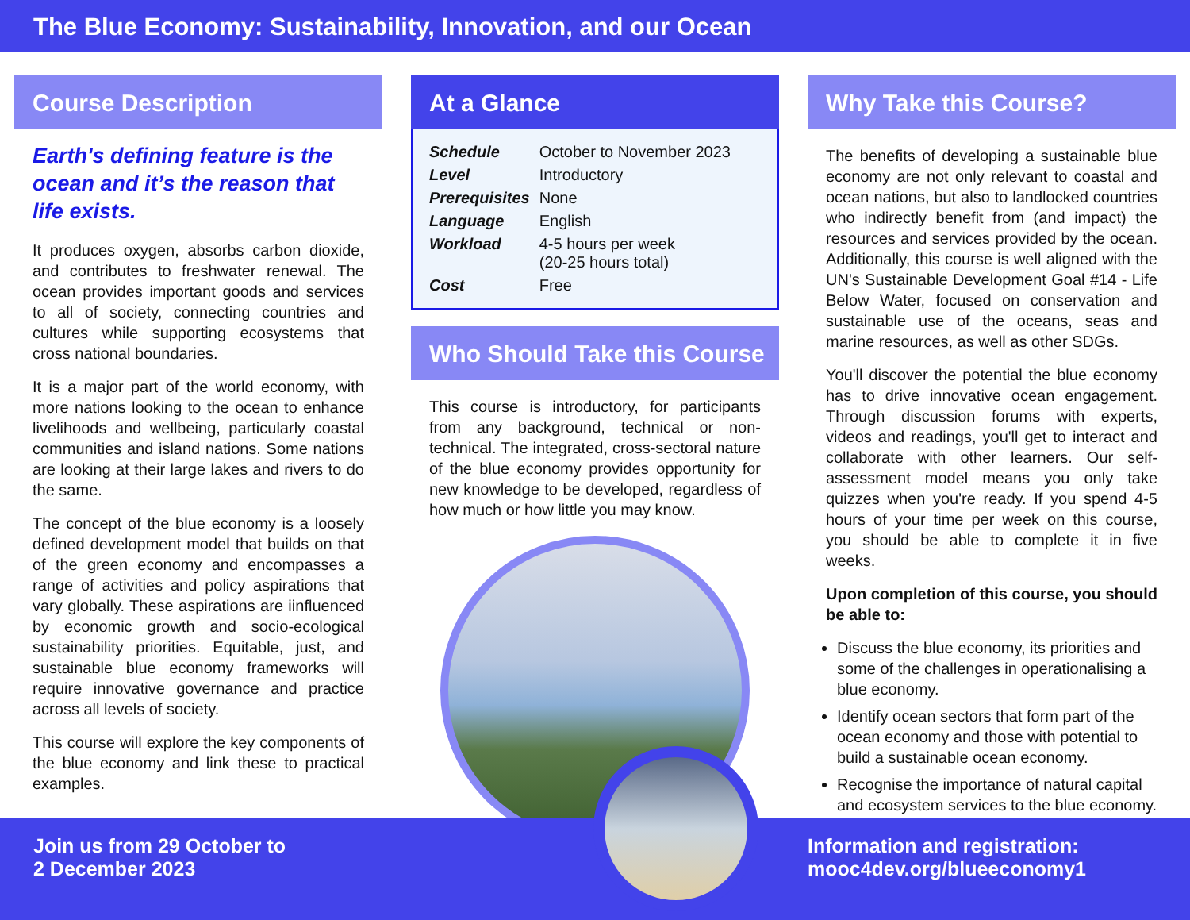The Blue Economy: Sustainability, Innovation, and our Ocean
Course Description
Earth's defining feature is the ocean and it’s the reason that life exists.
It produces oxygen, absorbs carbon dioxide, and contributes to freshwater renewal. The ocean provides important goods and services to all of society, connecting countries and cultures while supporting ecosystems that cross national boundaries.
It is a major part of the world economy, with more nations looking to the ocean to enhance livelihoods and wellbeing, particularly coastal communities and island nations. Some nations are looking at their large lakes and rivers to do the same.
The concept of the blue economy is a loosely defined development model that builds on that of the green economy and encompasses a range of activities and policy aspirations that vary globally. These aspirations are iinfluenced by economic growth and socio-ecological sustainability priorities. Equitable, just, and sustainable blue economy frameworks will require innovative governance and practice across all levels of society.
This course will explore the key components of the blue economy and link these to practical examples.
At a Glance
| Schedule | October to November 2023 |
| Level | Introductory |
| Prerequisites | None |
| Language | English |
| Workload | 4-5 hours per week (20-25 hours total) |
| Cost | Free |
Who Should Take this Course
This course is introductory, for participants from any background, technical or non-technical. The integrated, cross-sectoral nature of the blue economy provides opportunity for new knowledge to be developed, regardless of how much or how little you may know.
Why Take this Course?
The benefits of developing a sustainable blue economy are not only relevant to coastal and ocean nations, but also to landlocked countries who indirectly benefit from (and impact) the resources and services provided by the ocean. Additionally, this course is well aligned with the UN's Sustainable Development Goal #14 - Life Below Water, focused on conservation and sustainable use of the oceans, seas and marine resources, as well as other SDGs.
You'll discover the potential the blue economy has to drive innovative ocean engagement. Through discussion forums with experts, videos and readings, you'll get to interact and collaborate with other learners. Our self-assessment model means you only take quizzes when you're ready. If you spend 4-5 hours of your time per week on this course, you should be able to complete it in five weeks.
Upon completion of this course, you should be able to:
Discuss the blue economy, its priorities and some of the challenges in operationalising a blue economy.
Identify ocean sectors that form part of the ocean economy and those with potential to build a sustainable ocean economy.
Recognise the importance of natural capital and ecosystem services to the blue economy.
Join us from 29 October to
2 December 2023
Information and registration:
mooc4dev.org/blueeconomy1